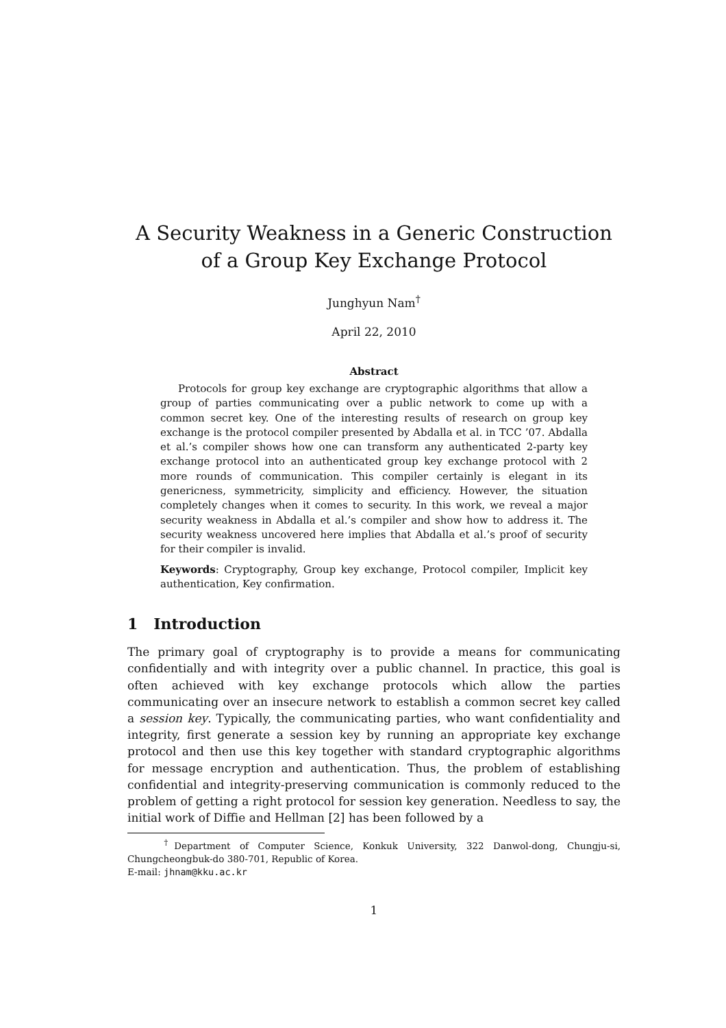A Security Weakness in a Generic Construction of a Group Key Exchange Protocol
Junghyun Nam<sup>†</sup>
April 22, 2010
Abstract
Protocols for group key exchange are cryptographic algorithms that allow a group of parties communicating over a public network to come up with a common secret key. One of the interesting results of research on group key exchange is the protocol compiler presented by Abdalla et al. in TCC ’07. Abdalla et al.’s compiler shows how one can transform any authenticated 2-party key exchange protocol into an authenticated group key exchange protocol with 2 more rounds of communication. This compiler certainly is elegant in its genericness, symmetricity, simplicity and efficiency. However, the situation completely changes when it comes to security. In this work, we reveal a major security weakness in Abdalla et al.’s compiler and show how to address it. The security weakness uncovered here implies that Abdalla et al.’s proof of security for their compiler is invalid.
Keywords: Cryptography, Group key exchange, Protocol compiler, Implicit key authentication, Key confirmation.
1 Introduction
The primary goal of cryptography is to provide a means for communicating confidentially and with integrity over a public channel. In practice, this goal is often achieved with key exchange protocols which allow the parties communicating over an insecure network to establish a common secret key called a session key. Typically, the communicating parties, who want confidentiality and integrity, first generate a session key by running an appropriate key exchange protocol and then use this key together with standard cryptographic algorithms for message encryption and authentication. Thus, the problem of establishing confidential and integrity-preserving communication is commonly reduced to the problem of getting a right protocol for session key generation. Needless to say, the initial work of Diffie and Hellman [2] has been followed by a
<sup>†</sup> Department of Computer Science, Konkuk University, 322 Danwol-dong, Chungju-si, Chungcheongbuk-do 380-701, Republic of Korea.
E-mail: jhnam@kku.ac.kr
1